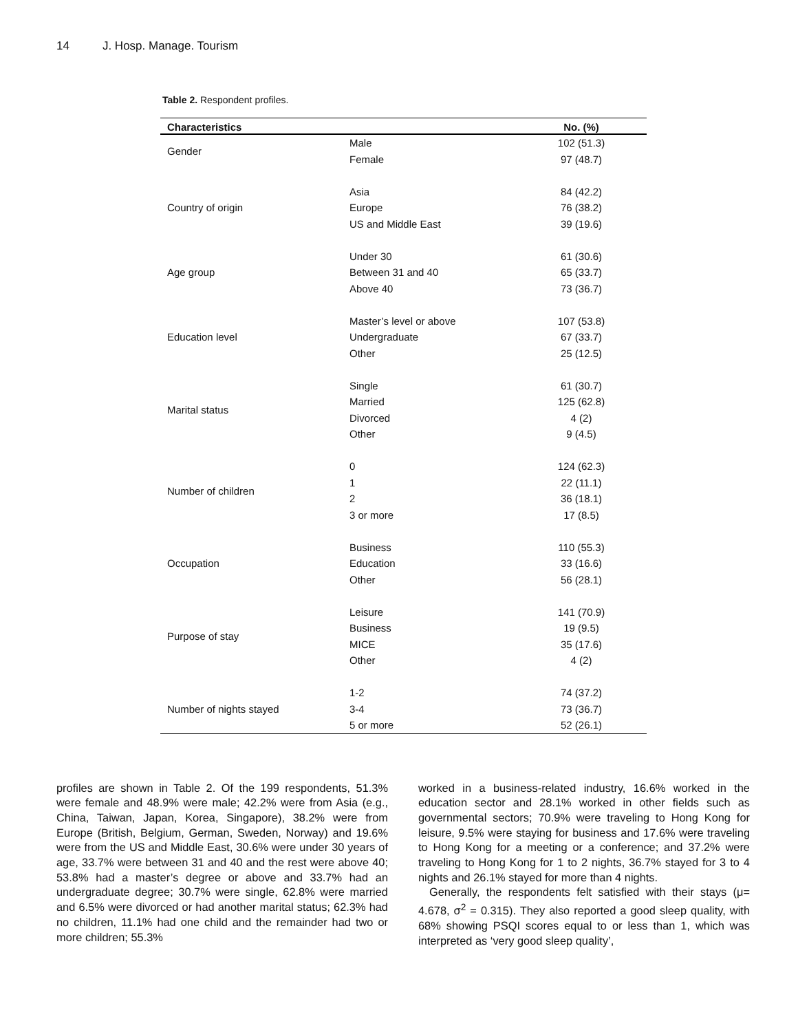14 J. Hosp. Manage. Tourism
Table 2. Respondent profiles.
| Characteristics | | No. (%) |
| --- | --- | --- |
| Gender | Male | 102 (51.3) |
| | Female | 97 (48.7) |
| Country of origin | Asia | 84 (42.2) |
| | Europe | 76 (38.2) |
| | US and Middle East | 39 (19.6) |
| Age group | Under 30 | 61 (30.6) |
| | Between 31 and 40 | 65 (33.7) |
| | Above 40 | 73 (36.7) |
| Education level | Master’s level or above | 107 (53.8) |
| | Undergraduate | 67 (33.7) |
| | Other | 25 (12.5) |
| Marital status | Single | 61 (30.7) |
| | Married | 125 (62.8) |
| | Divorced | 4 (2) |
| | Other | 9 (4.5) |
| Number of children | 0 | 124 (62.3) |
| | 1 | 22 (11.1) |
| | 2 | 36 (18.1) |
| | 3 or more | 17 (8.5) |
| Occupation | Business | 110 (55.3) |
| | Education | 33 (16.6) |
| | Other | 56 (28.1) |
| Purpose of stay | Leisure | 141 (70.9) |
| | Business | 19 (9.5) |
| | MICE | 35 (17.6) |
| | Other | 4 (2) |
| Number of nights stayed | 1-2 | 74 (37.2) |
| | 3-4 | 73 (36.7) |
| | 5 or more | 52 (26.1) |
profiles are shown in Table 2. Of the 199 respondents, 51.3% were female and 48.9% were male; 42.2% were from Asia (e.g., China, Taiwan, Japan, Korea, Singapore), 38.2% were from Europe (British, Belgium, German, Sweden, Norway) and 19.6% were from the US and Middle East, 30.6% were under 30 years of age, 33.7% were between 31 and 40 and the rest were above 40; 53.8% had a master’s degree or above and 33.7% had an undergraduate degree; 30.7% were single, 62.8% were married and 6.5% were divorced or had another marital status; 62.3% had no children, 11.1% had one child and the remainder had two or more children; 55.3%
worked in a business-related industry, 16.6% worked in the education sector and 28.1% worked in other fields such as governmental sectors; 70.9% were traveling to Hong Kong for leisure, 9.5% were staying for business and 17.6% were traveling to Hong Kong for a meeting or a conference; and 37.2% were traveling to Hong Kong for 1 to 2 nights, 36.7% stayed for 3 to 4 nights and 26.1% stayed for more than 4 nights.
Generally, the respondents felt satisfied with their stays (μ= 4.678, σ<sup>2</sup> = 0.315). They also reported a good sleep quality, with 68% showing PSQI scores equal to or less than 1, which was interpreted as ‘very good sleep quality’,